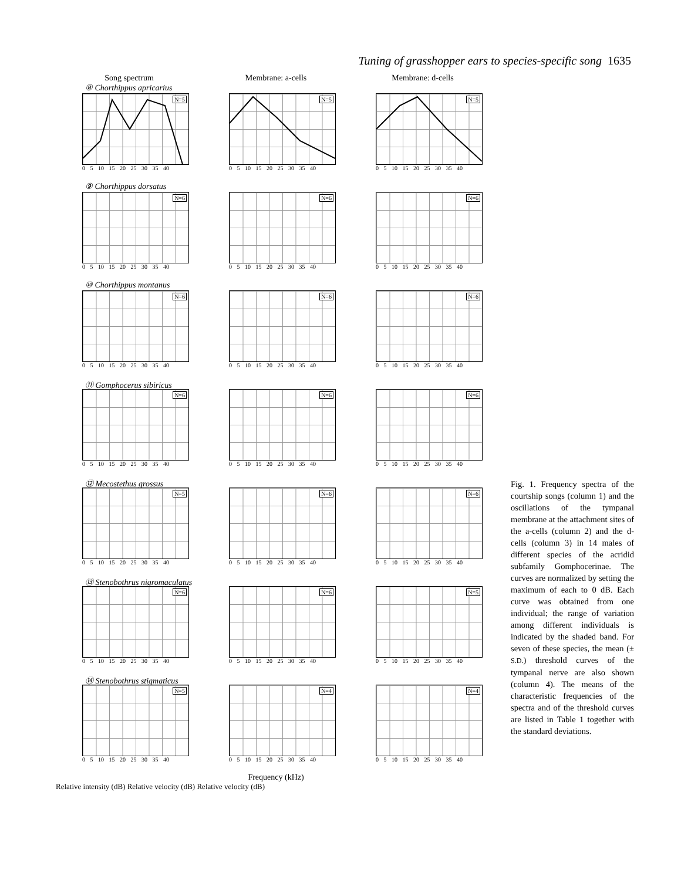Tuning of grasshopper ears to species-specific song 1635
Song spectrum Membrane: a-cells Membrane: d-cells
⑧ Chorthippus apricarius
N=5
0 5 10 15 20 25 30 35 40
N=5
0 5 10 15 20 25 30 35 40
N=5
0 5 10 15 20 25 30 35 40
⑨ Chorthippus dorsatus
N=6
0 5 10 15 20 25 30 35 40
N=6
0 5 10 15 20 25 30 35 40
N=6
0 5 10 15 20 25 30 35 40
⑩ Chorthippus montanus
N=6
0 5 10 15 20 25 30 35 40
N=6
0 5 10 15 20 25 30 35 40
N=6
0 5 10 15 20 25 30 35 40
⑪ Gomphocerus sibiricus
N=6
0 5 10 15 20 25 30 35 40
N=6
0 5 10 15 20 25 30 35 40
N=6
0 5 10 15 20 25 30 35 40
⑫ Mecostethus grossus
N=5
0 5 10 15 20 25 30 35 40
N=6
0 5 10 15 20 25 30 35 40
N=6
0 5 10 15 20 25 30 35 40
⑬ Stenobothrus nigromaculatus
N=6
0 5 10 15 20 25 30 35 40
N=6
0 5 10 15 20 25 30 35 40
N=5
0 5 10 15 20 25 30 35 40
⑭ Stenobothrus stigmaticus
N=5
0 5 10 15 20 25 30 35 40
N=4
0 5 10 15 20 25 30 35 40
N=4
0 5 10 15 20 25 30 35 40
Frequency (kHz)
Relative intensity (dB) Relative velocity (dB) Relative velocity (dB)
Fig. 1. Frequency spectra of the courtship songs (column 1) and the oscillations of the tympanal membrane at the attachment sites of the a-cells (column 2) and the d-cells (column 3) in 14 males of different species of the acridid subfamily Gomphocerinae. The curves are normalized by setting the maximum of each to 0 dB. Each curve was obtained from one individual; the range of variation among different individuals is indicated by the shaded band. For seven of these species, the mean (± S.D.) threshold curves of the tympanal nerve are also shown (column 4). The means of the characteristic frequencies of the spectra and of the threshold curves are listed in Table 1 together with the standard deviations.